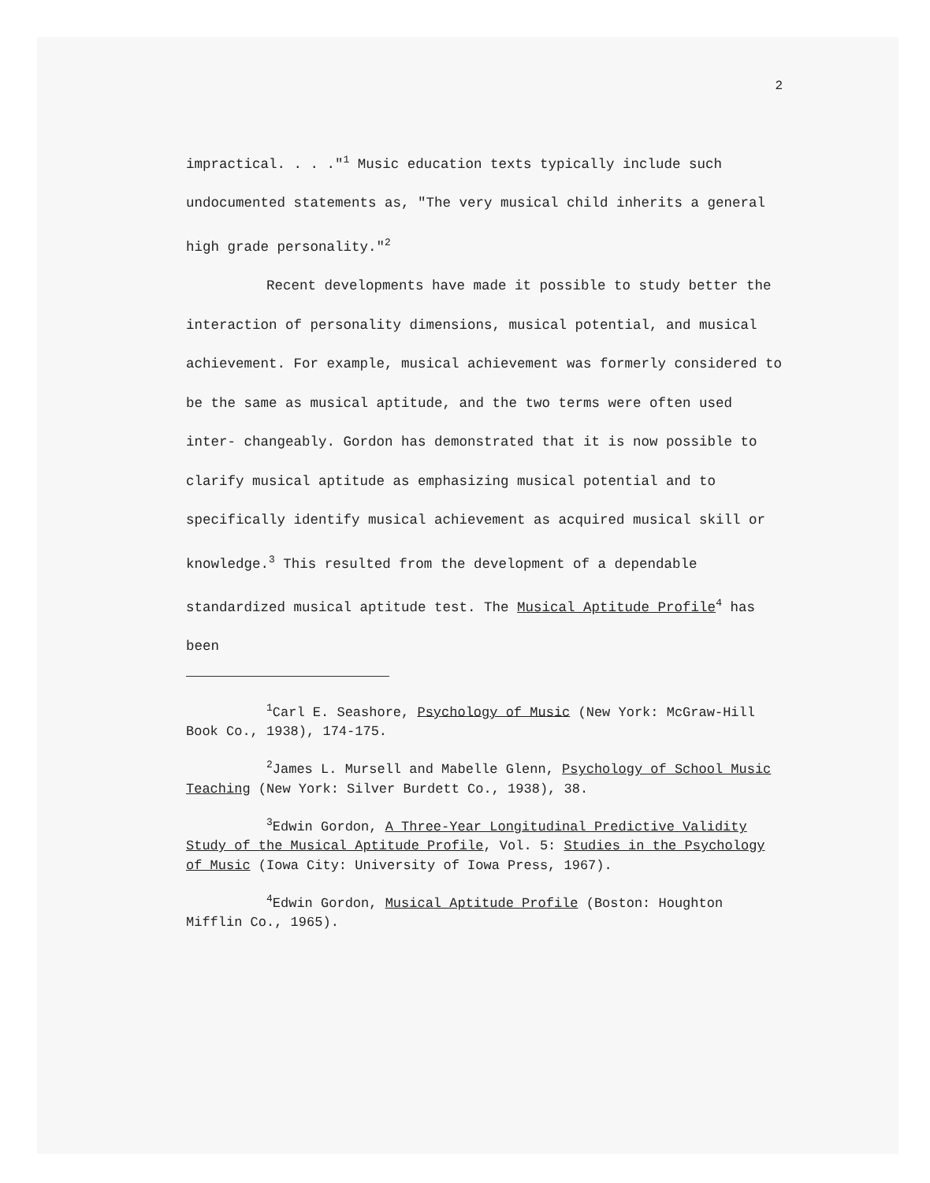2
impractical. . . ."<sup>1</sup> Music education texts typically include such undocumented statements as, "The very musical child inherits a general high grade personality."<sup>2</sup>
Recent developments have made it possible to study better the interaction of personality dimensions, musical potential, and musical achievement. For example, musical achievement was formerly considered to be the same as musical aptitude, and the two terms were often used inter- changeably. Gordon has demonstrated that it is now possible to clarify musical aptitude as emphasizing musical potential and to specifically identify musical achievement as acquired musical skill or knowledge.<sup>3</sup> This resulted from the development of a dependable standardized musical aptitude test. The Musical Aptitude Profile<sup>4</sup> has been
<sup>1</sup> Carl E. Seashore, Psychology of Music (New York: McGraw-Hill Book Co., 1938), 174-175.
<sup>2</sup> James L. Mursell and Mabelle Glenn, Psychology of School Music Teaching (New York: Silver Burdett Co., 1938), 38.
<sup>3</sup> Edwin Gordon, A Three-Year Longitudinal Predictive Validity Study of the Musical Aptitude Profile, Vol. 5: Studies in the Psychology of Music (Iowa City: University of Iowa Press, 1967).
<sup>4</sup> Edwin Gordon, Musical Aptitude Profile (Boston: Houghton Mifflin Co., 1965).